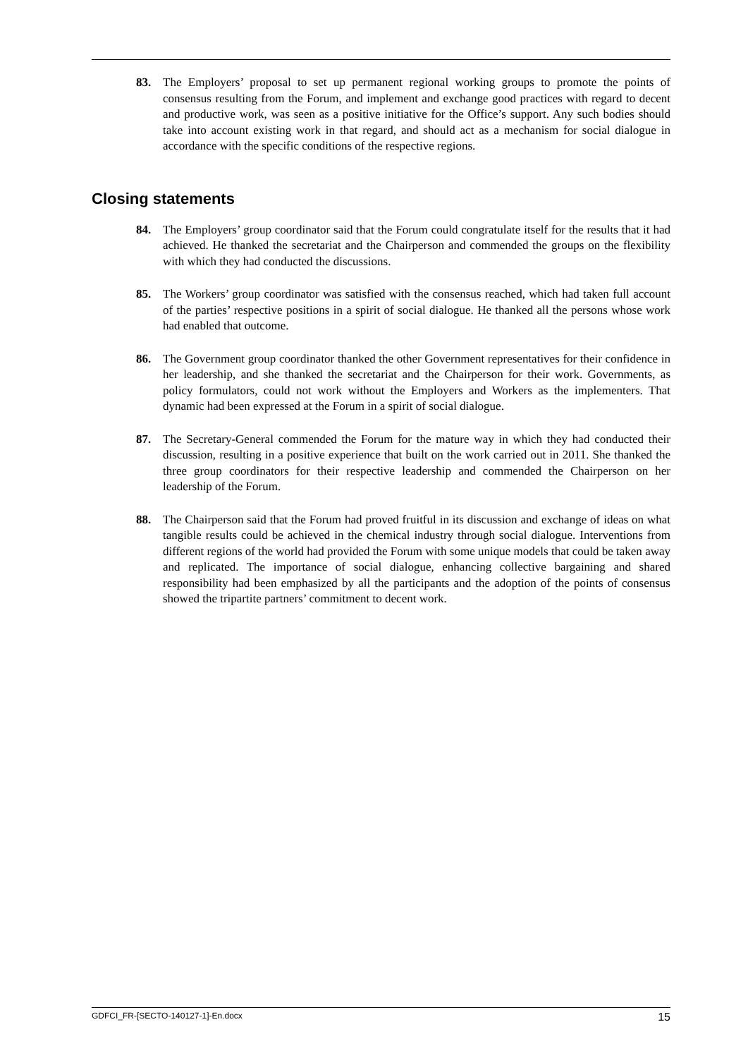83. The Employers’ proposal to set up permanent regional working groups to promote the points of consensus resulting from the Forum, and implement and exchange good practices with regard to decent and productive work, was seen as a positive initiative for the Office’s support. Any such bodies should take into account existing work in that regard, and should act as a mechanism for social dialogue in accordance with the specific conditions of the respective regions.
Closing statements
84. The Employers’ group coordinator said that the Forum could congratulate itself for the results that it had achieved. He thanked the secretariat and the Chairperson and commended the groups on the flexibility with which they had conducted the discussions.
85. The Workers’ group coordinator was satisfied with the consensus reached, which had taken full account of the parties’ respective positions in a spirit of social dialogue. He thanked all the persons whose work had enabled that outcome.
86. The Government group coordinator thanked the other Government representatives for their confidence in her leadership, and she thanked the secretariat and the Chairperson for their work. Governments, as policy formulators, could not work without the Employers and Workers as the implementers. That dynamic had been expressed at the Forum in a spirit of social dialogue.
87. The Secretary-General commended the Forum for the mature way in which they had conducted their discussion, resulting in a positive experience that built on the work carried out in 2011. She thanked the three group coordinators for their respective leadership and commended the Chairperson on her leadership of the Forum.
88. The Chairperson said that the Forum had proved fruitful in its discussion and exchange of ideas on what tangible results could be achieved in the chemical industry through social dialogue. Interventions from different regions of the world had provided the Forum with some unique models that could be taken away and replicated. The importance of social dialogue, enhancing collective bargaining and shared responsibility had been emphasized by all the participants and the adoption of the points of consensus showed the tripartite partners’ commitment to decent work.
GDFCI_FR-[SECTO-140127-1]-En.docx 15